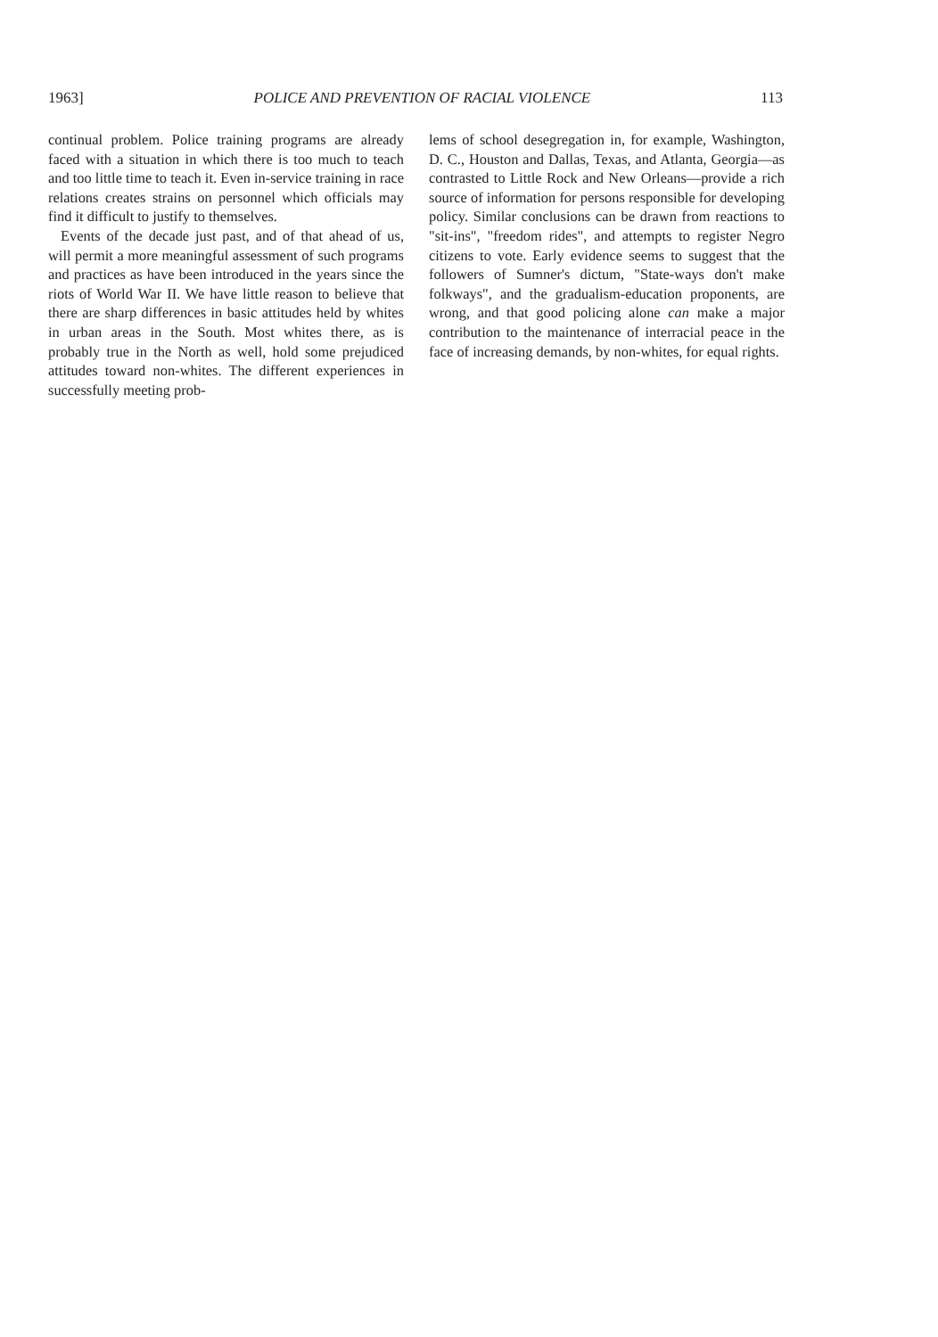1963] POLICE AND PREVENTION OF RACIAL VIOLENCE 113
continual problem. Police training programs are already faced with a situation in which there is too much to teach and too little time to teach it. Even in-service training in race relations creates strains on personnel which officials may find it difficult to justify to themselves.
Events of the decade just past, and of that ahead of us, will permit a more meaningful assessment of such programs and practices as have been introduced in the years since the riots of World War II. We have little reason to believe that there are sharp differences in basic attitudes held by whites in urban areas in the South. Most whites there, as is probably true in the North as well, hold some prejudiced attitudes toward non-whites. The different experiences in successfully meeting prob-
lems of school desegregation in, for example, Washington, D. C., Houston and Dallas, Texas, and Atlanta, Georgia—as contrasted to Little Rock and New Orleans—provide a rich source of information for persons responsible for developing policy. Similar conclusions can be drawn from reactions to "sit-ins", "freedom rides", and attempts to register Negro citizens to vote. Early evidence seems to suggest that the followers of Sumner's dictum, "State-ways don't make folkways", and the gradualism-education proponents, are wrong, and that good policing alone can make a major contribution to the maintenance of interracial peace in the face of increasing demands, by non-whites, for equal rights.